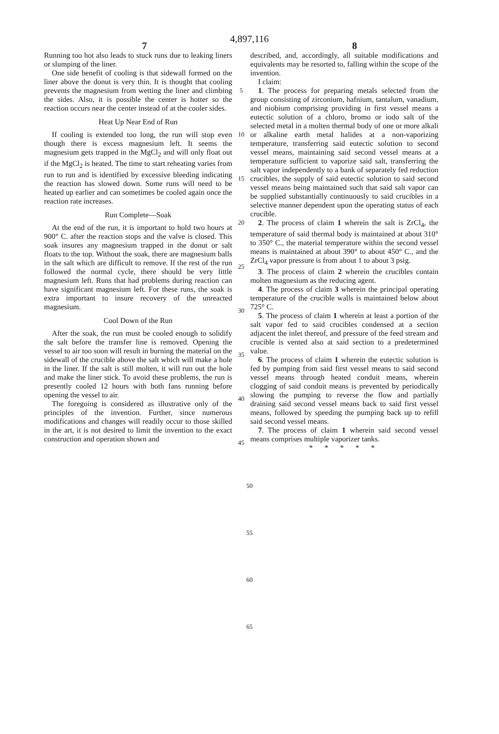4,897,116
7 8
Running too hot also leads to stuck runs due to leaking liners or slumping of the liner.
One side benefit of cooling is that sidewall formed on the liner above the donut is very thin. It is thought that cooling prevents the magnesium from wetting the liner and climbing the sides. Also, it is possible the center is hotter so the reaction occurs near the center instead of at the cooler sides.
Heat Up Near End of Run
If cooling is extended too long, the run will stop even though there is excess magnesium left. It seems the magnesium gets trapped in the MgCl<sub>2</sub> and will only float out if the MgCl<sub>2</sub> is heated. The time to start reheating varies from run to run and is identified by excessive bleeding indicating the reaction has slowed down. Some runs will need to be heated up earlier and can sometimes be cooled again once the reaction rate increases.
Run Complete—Soak
At the end of the run, it is important to hold two hours at 900° C. after the reaction stops and the valve is closed. This soak insures any magnesium trapped in the donut or salt floats to the top. Without the soak, there are magnesium balls in the salt which are difficult to remove. If the rest of the run followed the normal cycle, there should be very little magnesium left. Runs that had problems during reaction can have significant magnesium left. For these runs, the soak is extra important to insure recovery of the unreacted magnesium.
Cool Down of the Run
After the soak, the run must be cooled enough to solidify the salt before the transfer line is removed. Opening the vessel to air too soon will result in burning the material on the sidewall of the crucible above the salt which will make a hole in the liner. If the salt is still molten, it will run out the hole and make the liner stick. To avoid these problems, the run is presently cooled 12 hours with both fans running before opening the vessel to air.
The foregoing is considered as illustrative only of the principles of the invention. Further, since numerous modifications and changes will readily occur to those skilled in the art, it is not desired to limit the invention to the exact construction and operation shown and
5
10
15
20
25
30
35
40
45
described, and, accordingly, all suitable modifications and equivalents may be resorted to, falling within the scope of the invention.
I claim:
1. The process for preparing metals selected from the group consisting of zirconium, hafnium, tantalum, vanadium, and niobium comprising providing in first vessel means a eutectic solution of a chloro, bromo or iodo salt of the selected metal in a molten thermal body of one or more alkali or alkaline earth metal halides at a non-vaporizing temperature, transferring said eutectic solution to second vessel means, maintaining said second vessel means at a temperature sufficient to vaporize said salt, transferring the salt vapor independently to a bank of separately fed reduction crucibles, the supply of said eutectic solution to said second vessel means being maintained such that said salt vapor can be supplied substantially continuously to said crucibles in a selective manner dependent upon the operating status of each crucible.
2. The process of claim 1 wherein the salt is ZrCl<sub>4</sub>, the temperature of said thermal body is maintained at about 310° to 350° C., the material temperature within the second vessel means is maintained at about 390° to about 450° C., and the ZrCl<sub>4</sub> vapor pressure is from about 1 to about 3 psig.
3. The process of claim 2 wherein the crucibles contain molten magnesium as the reducing agent.
4. The process of claim 3 wherein the principal operating temperature of the crucible walls is maintained below about 725° C.
5. The process of claim 1 wherein at least a portion of the salt vapor fed to said crucibles condensed at a section adjacent the inlet thereof, and pressure of the feed stream and crucible is vented also at said section to a predetermined value.
6. The process of claim 1 wherein the eutectic solution is fed by pumping from said first vessel means to said second vessel means through heated conduit means, wherein clogging of said conduit means is prevented by periodically slowing the pumping to reverse the flow and partially draining said second vessel means back to said first vessel means, followed by speeding the pumping back up to refill said second vessel means.
7. The process of claim 1 wherein said second vessel means comprises multiple vaporizer tanks.
* * * * *
50
55
60
65